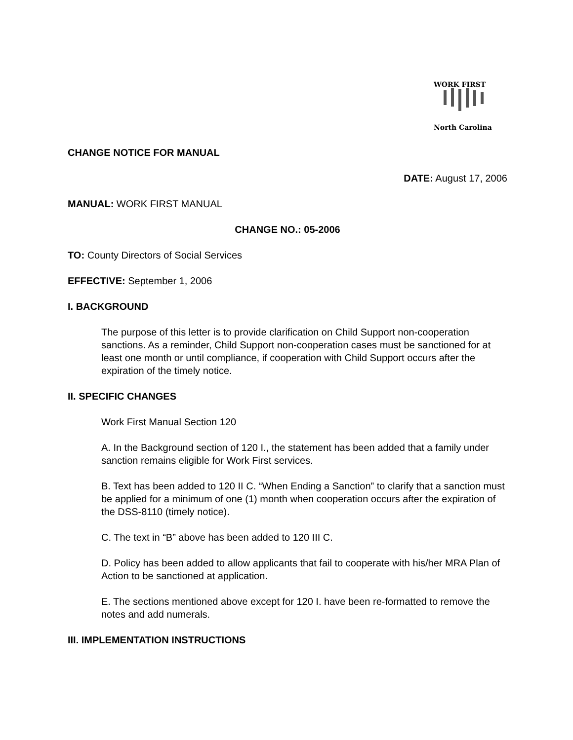WORK FIRST
North Carolina
CHANGE NOTICE FOR MANUAL
DATE: August 17, 2006
MANUAL: WORK FIRST MANUAL
CHANGE NO.: 05-2006
TO: County Directors of Social Services
EFFECTIVE: September 1, 2006
I. BACKGROUND
The purpose of this letter is to provide clarification on Child Support non-cooperation sanctions. As a reminder, Child Support non-cooperation cases must be sanctioned for at least one month or until compliance, if cooperation with Child Support occurs after the expiration of the timely notice.
II. SPECIFIC CHANGES
Work First Manual Section 120
A. In the Background section of 120 I., the statement has been added that a family under sanction remains eligible for Work First services.
B. Text has been added to 120 II C. “When Ending a Sanction” to clarify that a sanction must be applied for a minimum of one (1) month when cooperation occurs after the expiration of the DSS-8110 (timely notice).
C. The text in “B” above has been added to 120 III C.
D. Policy has been added to allow applicants that fail to cooperate with his/her MRA Plan of Action to be sanctioned at application.
E. The sections mentioned above except for 120 I. have been re-formatted to remove the notes and add numerals.
III. IMPLEMENTATION INSTRUCTIONS